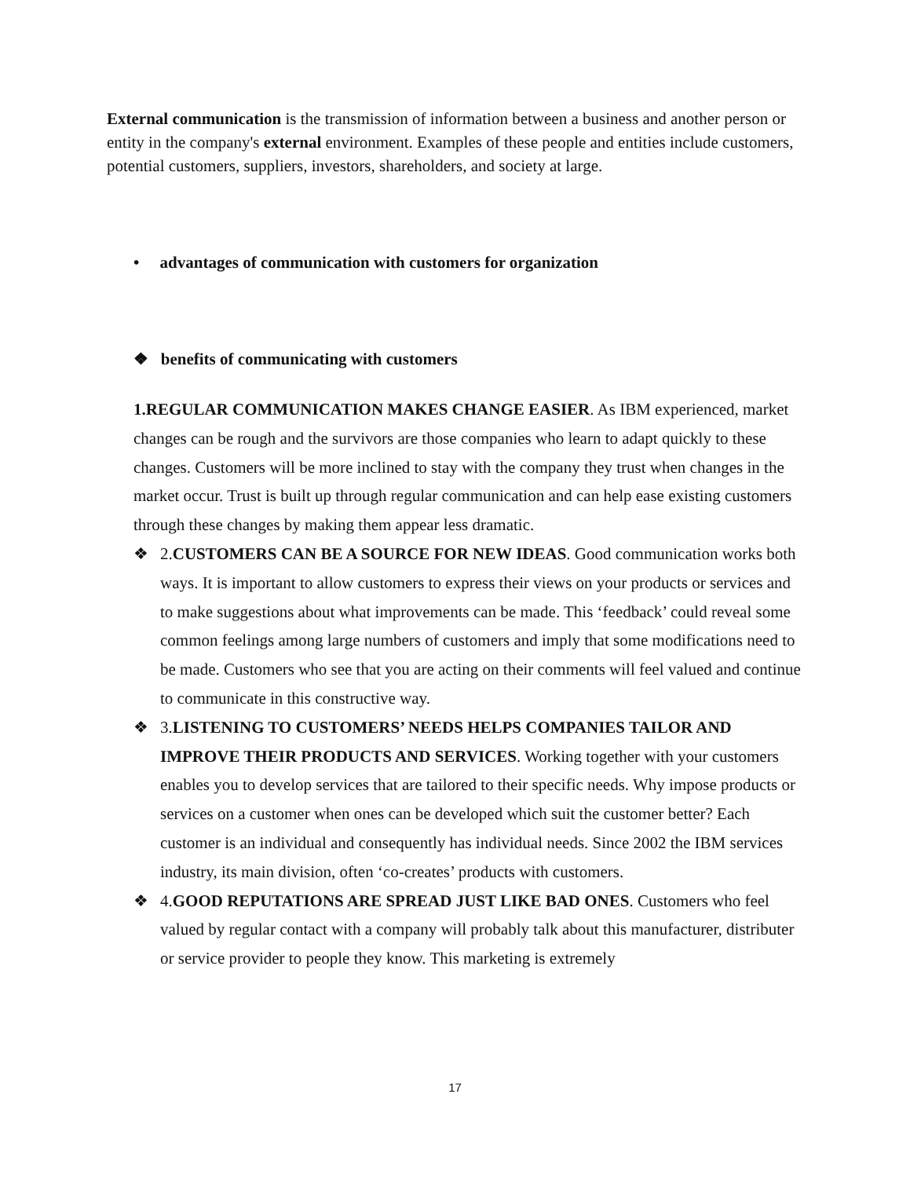External communication is the transmission of information between a business and another person or entity in the company's external environment. Examples of these people and entities include customers, potential customers, suppliers, investors, shareholders, and society at large.
• advantages of communication with customers for organization
❖ benefits of communicating with customers
1.REGULAR COMMUNICATION MAKES CHANGE EASIER. As IBM experienced, market changes can be rough and the survivors are those companies who learn to adapt quickly to these changes. Customers will be more inclined to stay with the company they trust when changes in the market occur. Trust is built up through regular communication and can help ease existing customers through these changes by making them appear less dramatic.
❖ 2.CUSTOMERS CAN BE A SOURCE FOR NEW IDEAS. Good communication works both ways. It is important to allow customers to express their views on your products or services and to make suggestions about what improvements can be made. This ‘feedback’ could reveal some common feelings among large numbers of customers and imply that some modifications need to be made. Customers who see that you are acting on their comments will feel valued and continue to communicate in this constructive way.
❖ 3.LISTENING TO CUSTOMERS’ NEEDS HELPS COMPANIES TAILOR AND IMPROVE THEIR PRODUCTS AND SERVICES. Working together with your customers enables you to develop services that are tailored to their specific needs. Why impose products or services on a customer when ones can be developed which suit the customer better? Each customer is an individual and consequently has individual needs. Since 2002 the IBM services industry, its main division, often ‘co-creates’ products with customers.
❖ 4.GOOD REPUTATIONS ARE SPREAD JUST LIKE BAD ONES. Customers who feel valued by regular contact with a company will probably talk about this manufacturer, distributer or service provider to people they know. This marketing is extremely
17